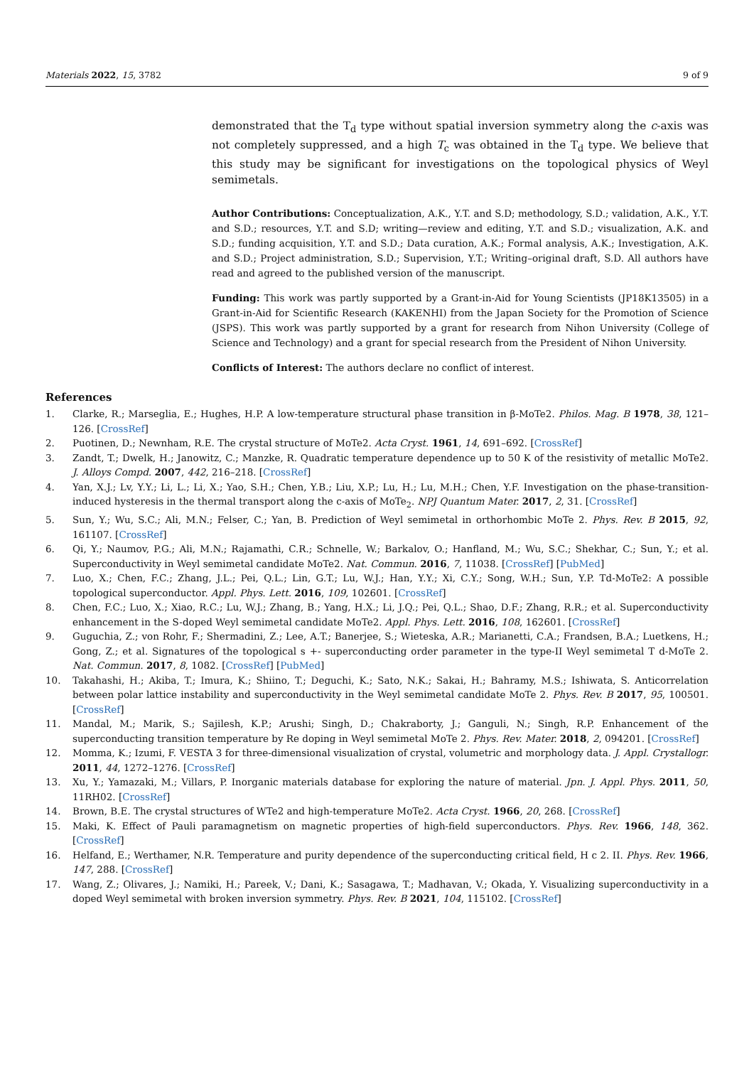Materials 2022, 15, 3782 9 of 9
demonstrated that the T<sub>d</sub> type without spatial inversion symmetry along the c-axis was not completely suppressed, and a high T<sub>c</sub> was obtained in the T<sub>d</sub> type. We believe that this study may be significant for investigations on the topological physics of Weyl semimetals.
Author Contributions: Conceptualization, A.K., Y.T. and S.D; methodology, S.D.; validation, A.K., Y.T. and S.D.; resources, Y.T. and S.D; writing—review and editing, Y.T. and S.D.; visualization, A.K. and S.D.; funding acquisition, Y.T. and S.D.; Data curation, A.K.; Formal analysis, A.K.; Investigation, A.K. and S.D.; Project administration, S.D.; Supervision, Y.T.; Writing–original draft, S.D. All authors have read and agreed to the published version of the manuscript.
Funding: This work was partly supported by a Grant-in-Aid for Young Scientists (JP18K13505) in a Grant-in-Aid for Scientific Research (KAKENHI) from the Japan Society for the Promotion of Science (JSPS). This work was partly supported by a grant for research from Nihon University (College of Science and Technology) and a grant for special research from the President of Nihon University.
Conflicts of Interest: The authors declare no conflict of interest.
References
1. Clarke, R.; Marseglia, E.; Hughes, H.P. A low-temperature structural phase transition in β-MoTe2. Philos. Mag. B 1978, 38, 121–126. [CrossRef]
2. Puotinen, D.; Newnham, R.E. The crystal structure of MoTe2. Acta Cryst. 1961, 14, 691–692. [CrossRef]
3. Zandt, T.; Dwelk, H.; Janowitz, C.; Manzke, R. Quadratic temperature dependence up to 50 K of the resistivity of metallic MoTe2. J. Alloys Compd. 2007, 442, 216–218. [CrossRef]
4. Yan, X.J.; Lv, Y.Y.; Li, L.; Li, X.; Yao, S.H.; Chen, Y.B.; Liu, X.P.; Lu, H.; Lu, M.H.; Chen, Y.F. Investigation on the phase-transition-induced hysteresis in the thermal transport along the c-axis of MoTe<sub>2</sub>. NPJ Quantum Mater. 2017, 2, 31. [CrossRef]
5. Sun, Y.; Wu, S.C.; Ali, M.N.; Felser, C.; Yan, B. Prediction of Weyl semimetal in orthorhombic MoTe 2. Phys. Rev. B 2015, 92, 161107. [CrossRef]
6. Qi, Y.; Naumov, P.G.; Ali, M.N.; Rajamathi, C.R.; Schnelle, W.; Barkalov, O.; Hanfland, M.; Wu, S.C.; Shekhar, C.; Sun, Y.; et al. Superconductivity in Weyl semimetal candidate MoTe2. Nat. Commun. 2016, 7, 11038. [CrossRef] [PubMed]
7. Luo, X.; Chen, F.C.; Zhang, J.L.; Pei, Q.L.; Lin, G.T.; Lu, W.J.; Han, Y.Y.; Xi, C.Y.; Song, W.H.; Sun, Y.P. Td-MoTe2: A possible topological superconductor. Appl. Phys. Lett. 2016, 109, 102601. [CrossRef]
8. Chen, F.C.; Luo, X.; Xiao, R.C.; Lu, W.J.; Zhang, B.; Yang, H.X.; Li, J.Q.; Pei, Q.L.; Shao, D.F.; Zhang, R.R.; et al. Superconductivity enhancement in the S-doped Weyl semimetal candidate MoTe2. Appl. Phys. Lett. 2016, 108, 162601. [CrossRef]
9. Guguchia, Z.; von Rohr, F.; Shermadini, Z.; Lee, A.T.; Banerjee, S.; Wieteska, A.R.; Marianetti, C.A.; Frandsen, B.A.; Luetkens, H.; Gong, Z.; et al. Signatures of the topological s +- superconducting order parameter in the type-II Weyl semimetal T d-MoTe 2. Nat. Commun. 2017, 8, 1082. [CrossRef] [PubMed]
10. Takahashi, H.; Akiba, T.; Imura, K.; Shiino, T.; Deguchi, K.; Sato, N.K.; Sakai, H.; Bahramy, M.S.; Ishiwata, S. Anticorrelation between polar lattice instability and superconductivity in the Weyl semimetal candidate MoTe 2. Phys. Rev. B 2017, 95, 100501. [CrossRef]
11. Mandal, M.; Marik, S.; Sajilesh, K.P.; Arushi; Singh, D.; Chakraborty, J.; Ganguli, N.; Singh, R.P. Enhancement of the superconducting transition temperature by Re doping in Weyl semimetal MoTe 2. Phys. Rev. Mater. 2018, 2, 094201. [CrossRef]
12. Momma, K.; Izumi, F. VESTA 3 for three-dimensional visualization of crystal, volumetric and morphology data. J. Appl. Crystallogr. 2011, 44, 1272–1276. [CrossRef]
13. Xu, Y.; Yamazaki, M.; Villars, P. Inorganic materials database for exploring the nature of material. Jpn. J. Appl. Phys. 2011, 50, 11RH02. [CrossRef]
14. Brown, B.E. The crystal structures of WTe2 and high-temperature MoTe2. Acta Cryst. 1966, 20, 268. [CrossRef]
15. Maki, K. Effect of Pauli paramagnetism on magnetic properties of high-field superconductors. Phys. Rev. 1966, 148, 362. [CrossRef]
16. Helfand, E.; Werthamer, N.R. Temperature and purity dependence of the superconducting critical field, H c 2. II. Phys. Rev. 1966, 147, 288. [CrossRef]
17. Wang, Z.; Olivares, J.; Namiki, H.; Pareek, V.; Dani, K.; Sasagawa, T.; Madhavan, V.; Okada, Y. Visualizing superconductivity in a doped Weyl semimetal with broken inversion symmetry. Phys. Rev. B 2021, 104, 115102. [CrossRef]